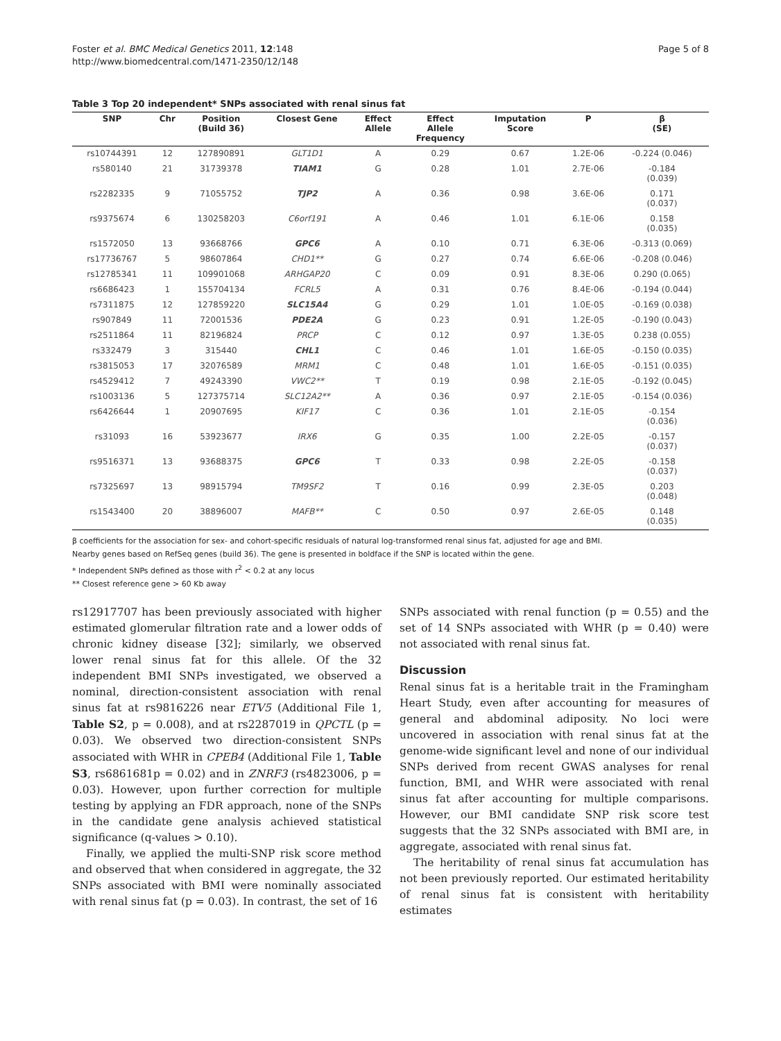Foster et al. BMC Medical Genetics 2011, 12:148
http://www.biomedcentral.com/1471-2350/12/148
Page 5 of 8
Table 3 Top 20 independent* SNPs associated with renal sinus fat
| SNP | Chr | Position (Build 36) | Closest Gene | Effect Allele | Effect Allele Frequency | Imputation Score | P | β (SE) |
| --- | --- | --- | --- | --- | --- | --- | --- | --- |
| rs10744391 | 12 | 127890891 | GLT1D1 | A | 0.29 | 0.67 | 1.2E-06 | -0.224 (0.046) |
| rs580140 | 21 | 31739378 | TIAM1 | G | 0.28 | 1.01 | 2.7E-06 | -0.184 (0.039) |
| rs2282335 | 9 | 71055752 | TJP2 | A | 0.36 | 0.98 | 3.6E-06 | 0.171 (0.037) |
| rs9375674 | 6 | 130258203 | C6orf191 | A | 0.46 | 1.01 | 6.1E-06 | 0.158 (0.035) |
| rs1572050 | 13 | 93668766 | GPC6 | A | 0.10 | 0.71 | 6.3E-06 | -0.313 (0.069) |
| rs17736767 | 5 | 98607864 | CHD1** | G | 0.27 | 0.74 | 6.6E-06 | -0.208 (0.046) |
| rs12785341 | 11 | 109901068 | ARHGAP20 | C | 0.09 | 0.91 | 8.3E-06 | 0.290 (0.065) |
| rs6686423 | 1 | 155704134 | FCRL5 | A | 0.31 | 0.76 | 8.4E-06 | -0.194 (0.044) |
| rs7311875 | 12 | 127859220 | SLC15A4 | G | 0.29 | 1.01 | 1.0E-05 | -0.169 (0.038) |
| rs907849 | 11 | 72001536 | PDE2A | G | 0.23 | 0.91 | 1.2E-05 | -0.190 (0.043) |
| rs2511864 | 11 | 82196824 | PRCP | C | 0.12 | 0.97 | 1.3E-05 | 0.238 (0.055) |
| rs332479 | 3 | 315440 | CHL1 | C | 0.46 | 1.01 | 1.6E-05 | -0.150 (0.035) |
| rs3815053 | 17 | 32076589 | MRM1 | C | 0.48 | 1.01 | 1.6E-05 | -0.151 (0.035) |
| rs4529412 | 7 | 49243390 | VWC2** | T | 0.19 | 0.98 | 2.1E-05 | -0.192 (0.045) |
| rs1003136 | 5 | 127375714 | SLC12A2** | A | 0.36 | 0.97 | 2.1E-05 | -0.154 (0.036) |
| rs6426644 | 1 | 20907695 | KIF17 | C | 0.36 | 1.01 | 2.1E-05 | -0.154 (0.036) |
| rs31093 | 16 | 53923677 | IRX6 | G | 0.35 | 1.00 | 2.2E-05 | -0.157 (0.037) |
| rs9516371 | 13 | 93688375 | GPC6 | T | 0.33 | 0.98 | 2.2E-05 | -0.158 (0.037) |
| rs7325697 | 13 | 98915794 | TM9SF2 | T | 0.16 | 0.99 | 2.3E-05 | 0.203 (0.048) |
| rs1543400 | 20 | 38896007 | MAFB** | C | 0.50 | 0.97 | 2.6E-05 | 0.148 (0.035) |
β coefficients for the association for sex- and cohort-specific residuals of natural log-transformed renal sinus fat, adjusted for age and BMI.
Nearby genes based on RefSeq genes (build 36). The gene is presented in boldface if the SNP is located within the gene.
* Independent SNPs defined as those with r<sup>2</sup> < 0.2 at any locus
** Closest reference gene > 60 Kb away
rs12917707 has been previously associated with higher estimated glomerular filtration rate and a lower odds of chronic kidney disease [32]; similarly, we observed lower renal sinus fat for this allele. Of the 32 independent BMI SNPs investigated, we observed a nominal, direction-consistent association with renal sinus fat at rs9816226 near ETV5 (Additional File 1, Table S2, p = 0.008), and at rs2287019 in QPCTL (p = 0.03). We observed two direction-consistent SNPs associated with WHR in CPEB4 (Additional File 1, Table S3, rs6861681p = 0.02) and in ZNRF3 (rs4823006, p = 0.03). However, upon further correction for multiple testing by applying an FDR approach, none of the SNPs in the candidate gene analysis achieved statistical significance (q-values > 0.10).
Finally, we applied the multi-SNP risk score method and observed that when considered in aggregate, the 32 SNPs associated with BMI were nominally associated with renal sinus fat (p = 0.03). In contrast, the set of 16
SNPs associated with renal function (p = 0.55) and the set of 14 SNPs associated with WHR (p = 0.40) were not associated with renal sinus fat.
Discussion
Renal sinus fat is a heritable trait in the Framingham Heart Study, even after accounting for measures of general and abdominal adiposity. No loci were uncovered in association with renal sinus fat at the genome-wide significant level and none of our individual SNPs derived from recent GWAS analyses for renal function, BMI, and WHR were associated with renal sinus fat after accounting for multiple comparisons. However, our BMI candidate SNP risk score test suggests that the 32 SNPs associated with BMI are, in aggregate, associated with renal sinus fat.
The heritability of renal sinus fat accumulation has not been previously reported. Our estimated heritability of renal sinus fat is consistent with heritability estimates